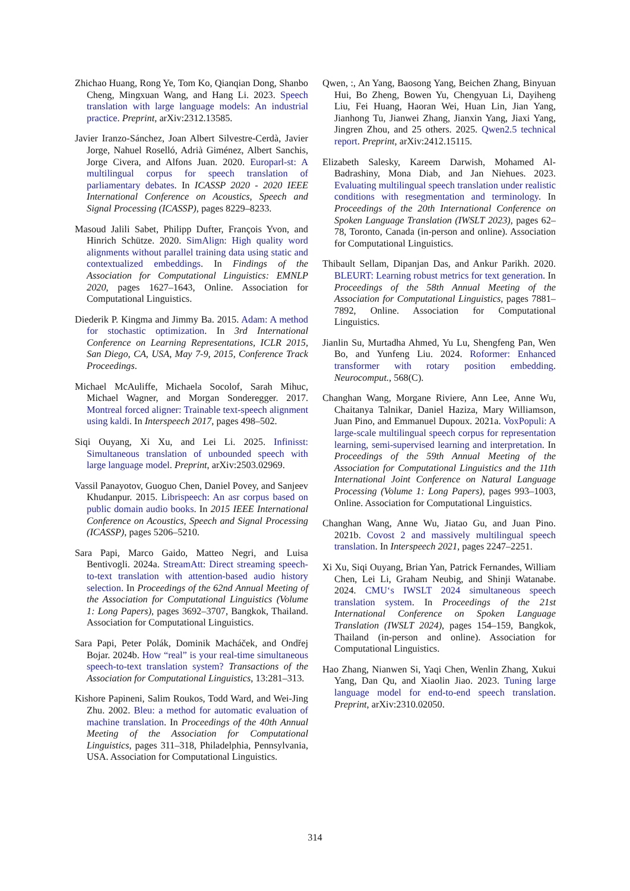Zhichao Huang, Rong Ye, Tom Ko, Qianqian Dong, Shanbo Cheng, Mingxuan Wang, and Hang Li. 2023. Speech translation with large language models: An industrial practice. Preprint, arXiv:2312.13585.
Javier Iranzo-Sánchez, Joan Albert Silvestre-Cerdà, Javier Jorge, Nahuel Roselló, Adrià Giménez, Albert Sanchis, Jorge Civera, and Alfons Juan. 2020. Europarl-st: A multilingual corpus for speech translation of parliamentary debates. In ICASSP 2020 - 2020 IEEE International Conference on Acoustics, Speech and Signal Processing (ICASSP), pages 8229–8233.
Masoud Jalili Sabet, Philipp Dufter, François Yvon, and Hinrich Schütze. 2020. SimAlign: High quality word alignments without parallel training data using static and contextualized embeddings. In Findings of the Association for Computational Linguistics: EMNLP 2020, pages 1627–1643, Online. Association for Computational Linguistics.
Diederik P. Kingma and Jimmy Ba. 2015. Adam: A method for stochastic optimization. In 3rd International Conference on Learning Representations, ICLR 2015, San Diego, CA, USA, May 7-9, 2015, Conference Track Proceedings.
Michael McAuliffe, Michaela Socolof, Sarah Mihuc, Michael Wagner, and Morgan Sonderegger. 2017. Montreal forced aligner: Trainable text-speech alignment using kaldi. In Interspeech 2017, pages 498–502.
Siqi Ouyang, Xi Xu, and Lei Li. 2025. Infinisst: Simultaneous translation of unbounded speech with large language model. Preprint, arXiv:2503.02969.
Vassil Panayotov, Guoguo Chen, Daniel Povey, and Sanjeev Khudanpur. 2015. Librispeech: An asr corpus based on public domain audio books. In 2015 IEEE International Conference on Acoustics, Speech and Signal Processing (ICASSP), pages 5206–5210.
Sara Papi, Marco Gaido, Matteo Negri, and Luisa Bentivogli. 2024a. StreamAtt: Direct streaming speech-to-text translation with attention-based audio history selection. In Proceedings of the 62nd Annual Meeting of the Association for Computational Linguistics (Volume 1: Long Papers), pages 3692–3707, Bangkok, Thailand. Association for Computational Linguistics.
Sara Papi, Peter Polák, Dominik Macháček, and Ondřej Bojar. 2024b. How “real” is your real-time simultaneous speech-to-text translation system? Transactions of the Association for Computational Linguistics, 13:281–313.
Kishore Papineni, Salim Roukos, Todd Ward, and Wei-Jing Zhu. 2002. Bleu: a method for automatic evaluation of machine translation. In Proceedings of the 40th Annual Meeting of the Association for Computational Linguistics, pages 311–318, Philadelphia, Pennsylvania, USA. Association for Computational Linguistics.
Qwen, :, An Yang, Baosong Yang, Beichen Zhang, Binyuan Hui, Bo Zheng, Bowen Yu, Chengyuan Li, Dayiheng Liu, Fei Huang, Haoran Wei, Huan Lin, Jian Yang, Jianhong Tu, Jianwei Zhang, Jianxin Yang, Jiaxi Yang, Jingren Zhou, and 25 others. 2025. Qwen2.5 technical report. Preprint, arXiv:2412.15115.
Elizabeth Salesky, Kareem Darwish, Mohamed Al-Badrashiny, Mona Diab, and Jan Niehues. 2023. Evaluating multilingual speech translation under realistic conditions with resegmentation and terminology. In Proceedings of the 20th International Conference on Spoken Language Translation (IWSLT 2023), pages 62–78, Toronto, Canada (in-person and online). Association for Computational Linguistics.
Thibault Sellam, Dipanjan Das, and Ankur Parikh. 2020. BLEURT: Learning robust metrics for text generation. In Proceedings of the 58th Annual Meeting of the Association for Computational Linguistics, pages 7881–7892, Online. Association for Computational Linguistics.
Jianlin Su, Murtadha Ahmed, Yu Lu, Shengfeng Pan, Wen Bo, and Yunfeng Liu. 2024. Roformer: Enhanced transformer with rotary position embedding. Neurocomput., 568(C).
Changhan Wang, Morgane Riviere, Ann Lee, Anne Wu, Chaitanya Talnikar, Daniel Haziza, Mary Williamson, Juan Pino, and Emmanuel Dupoux. 2021a. VoxPopuli: A large-scale multilingual speech corpus for representation learning, semi-supervised learning and interpretation. In Proceedings of the 59th Annual Meeting of the Association for Computational Linguistics and the 11th International Joint Conference on Natural Language Processing (Volume 1: Long Papers), pages 993–1003, Online. Association for Computational Linguistics.
Changhan Wang, Anne Wu, Jiatao Gu, and Juan Pino. 2021b. Covost 2 and massively multilingual speech translation. In Interspeech 2021, pages 2247–2251.
Xi Xu, Siqi Ouyang, Brian Yan, Patrick Fernandes, William Chen, Lei Li, Graham Neubig, and Shinji Watanabe. 2024. CMU‘s IWSLT 2024 simultaneous speech translation system. In Proceedings of the 21st International Conference on Spoken Language Translation (IWSLT 2024), pages 154–159, Bangkok, Thailand (in-person and online). Association for Computational Linguistics.
Hao Zhang, Nianwen Si, Yaqi Chen, Wenlin Zhang, Xukui Yang, Dan Qu, and Xiaolin Jiao. 2023. Tuning large language model for end-to-end speech translation. Preprint, arXiv:2310.02050.
314